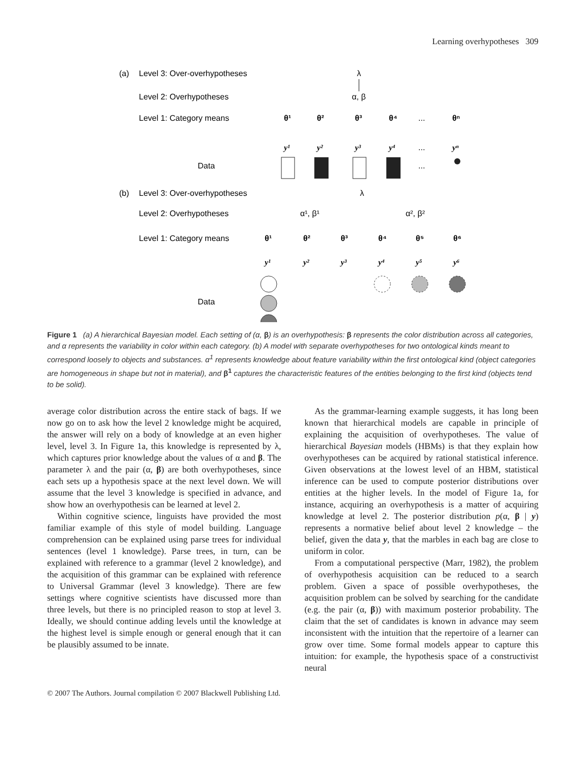Learning overhypotheses 309
(a)
Level 3: Over-overhypotheses
Level 2: Overhypotheses
Level 1: Category means
Data
λ
α, β
θ¹
θ²
θ³
θ⁴
θⁿ
...
y¹
y²
y³
y⁴
yⁿ
...
...
(b)
Level 3: Over-overhypotheses
Level 2: Overhypotheses
Level 1: Category means
Data
λ
α¹, β¹
α², β²
θ¹
θ²
θ³
θ⁴
θ⁵
θ⁶
y¹
y²
y³
y⁴
y⁵
y⁶
Figure 1 (a) A hierarchical Bayesian model. Each setting of (α, β) is an overhypothesis: β represents the color distribution across all categories, and α represents the variability in color within each category. (b) A model with separate overhypotheses for two ontological kinds meant to correspond loosely to objects and substances. α<sup>1</sup> represents knowledge about feature variability within the first ontological kind (object categories are homogeneous in shape but not in material), and β<sup>1</sup> captures the characteristic features of the entities belonging to the first kind (objects tend to be solid).
average color distribution across the entire stack of bags. If we now go on to ask how the level 2 knowledge might be acquired, the answer will rely on a body of knowledge at an even higher level, level 3. In Figure 1a, this knowledge is represented by λ, which captures prior knowledge about the values of α and β. The parameter λ and the pair (α, β) are both overhypotheses, since each sets up a hypothesis space at the next level down. We will assume that the level 3 knowledge is specified in advance, and show how an overhypothesis can be learned at level 2.
Within cognitive science, linguists have provided the most familiar example of this style of model building. Language comprehension can be explained using parse trees for individual sentences (level 1 knowledge). Parse trees, in turn, can be explained with reference to a grammar (level 2 knowledge), and the acquisition of this grammar can be explained with reference to Universal Grammar (level 3 knowledge). There are few settings where cognitive scientists have discussed more than three levels, but there is no principled reason to stop at level 3. Ideally, we should continue adding levels until the knowledge at the highest level is simple enough or general enough that it can be plausibly assumed to be innate.
As the grammar-learning example suggests, it has long been known that hierarchical models are capable in principle of explaining the acquisition of overhypotheses. The value of hierarchical Bayesian models (HBMs) is that they explain how overhypotheses can be acquired by rational statistical inference. Given observations at the lowest level of an HBM, statistical inference can be used to compute posterior distributions over entities at the higher levels. In the model of Figure 1a, for instance, acquiring an overhypothesis is a matter of acquiring knowledge at level 2. The posterior distribution p(α, β | y) represents a normative belief about level 2 knowledge – the belief, given the data y, that the marbles in each bag are close to uniform in color.
From a computational perspective (Marr, 1982), the problem of overhypothesis acquisition can be reduced to a search problem. Given a space of possible overhypotheses, the acquisition problem can be solved by searching for the candidate (e.g. the pair (α, β)) with maximum posterior probability. The claim that the set of candidates is known in advance may seem inconsistent with the intuition that the repertoire of a learner can grow over time. Some formal models appear to capture this intuition: for example, the hypothesis space of a constructivist neural
© 2007 The Authors. Journal compilation © 2007 Blackwell Publishing Ltd.